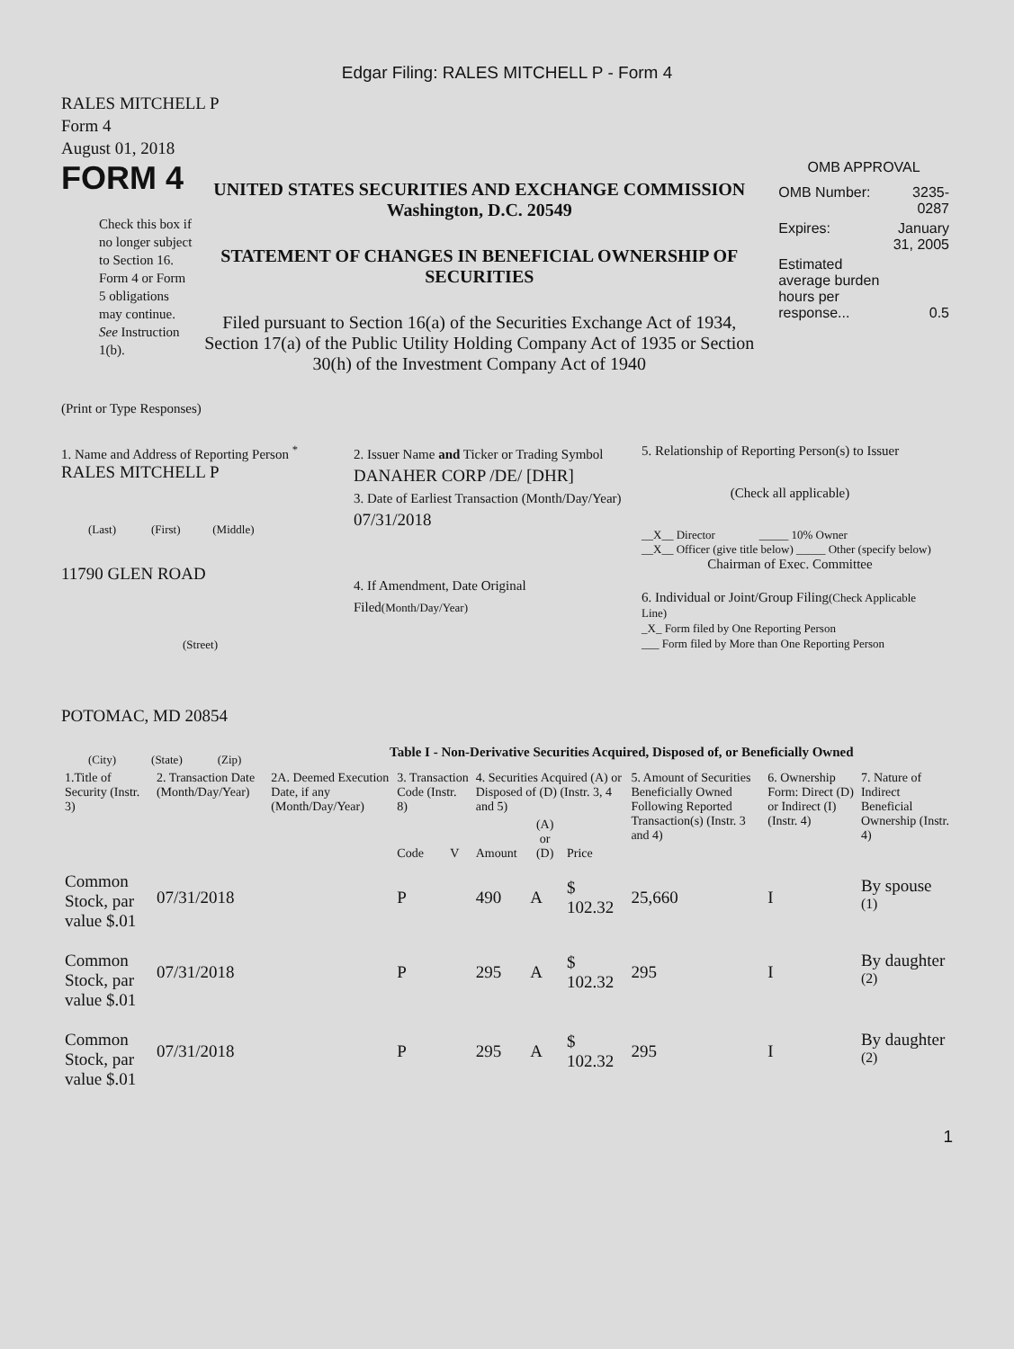Edgar Filing: RALES MITCHELL P - Form 4
RALES MITCHELL P
Form 4
August 01, 2018
FORM 4
Check this box if no longer subject to Section 16. Form 4 or Form 5 obligations may continue. See Instruction 1(b).
UNITED STATES SECURITIES AND EXCHANGE COMMISSION
Washington, D.C. 20549
STATEMENT OF CHANGES IN BENEFICIAL OWNERSHIP OF SECURITIES
Filed pursuant to Section 16(a) of the Securities Exchange Act of 1934, Section 17(a) of the Public Utility Holding Company Act of 1935 or Section 30(h) of the Investment Company Act of 1940
OMB APPROVAL
| OMB Number: | 3235-0287 |
| Expires: | January 31, 2005 |
| Estimated average burden hours per response... | 0.5 |
(Print or Type Responses)
1. Name and Address of Reporting Person <sup>*</sup>
RALES MITCHELL P
(Last) (First) (Middle)
11790 GLEN ROAD
(Street)
POTOMAC, MD 20854
(City) (State) (Zip)
2. Issuer Name and Ticker or Trading Symbol
DANAHER CORP /DE/ [DHR]
3. Date of Earliest Transaction (Month/Day/Year)
07/31/2018
4. If Amendment, Date Original Filed(Month/Day/Year)
5. Relationship of Reporting Person(s) to Issuer
(Check all applicable)
__X__ Director _____ 10% Owner
__X__ Officer (give title below) _____ Other (specify below)
Chairman of Exec. Committee
6. Individual or Joint/Group Filing(Check Applicable Line)
_X_ Form filed by One Reporting Person
___ Form filed by More than One Reporting Person
Table I - Non-Derivative Securities Acquired, Disposed of, or Beneficially Owned
| 1.Title of Security (Instr. 3) | 2. Transaction Date (Month/Day/Year) | 2A. Deemed Execution Date, if any (Month/Day/Year) | 3. Transaction Code (Instr. 8) | | 4. Securities Acquired (A) or Disposed of (D) (Instr. 3, 4 and 5) | | | 5. Amount of Securities Beneficially Owned Following Reported Transaction(s) (Instr. 3 and 4) | 6. Ownership Form: Direct (D) or Indirect (I) (Instr. 4) | 7. Nature of Indirect Beneficial Ownership (Instr. 4) |
| | | | Code | V | Amount | (A) or (D) | Price | | | |
| Common Stock, par value $.01 | 07/31/2018 | | P | | 490 | A | $ 102.32 | 25,660 | I | By spouse <sup>(1)</sup> |
| Common Stock, par value $.01 | 07/31/2018 | | P | | 295 | A | $ 102.32 | 295 | I | By daughter <sup>(2)</sup> |
| Common Stock, par value $.01 | 07/31/2018 | | P | | 295 | A | $ 102.32 | 295 | I | By daughter <sup>(2)</sup> |
1